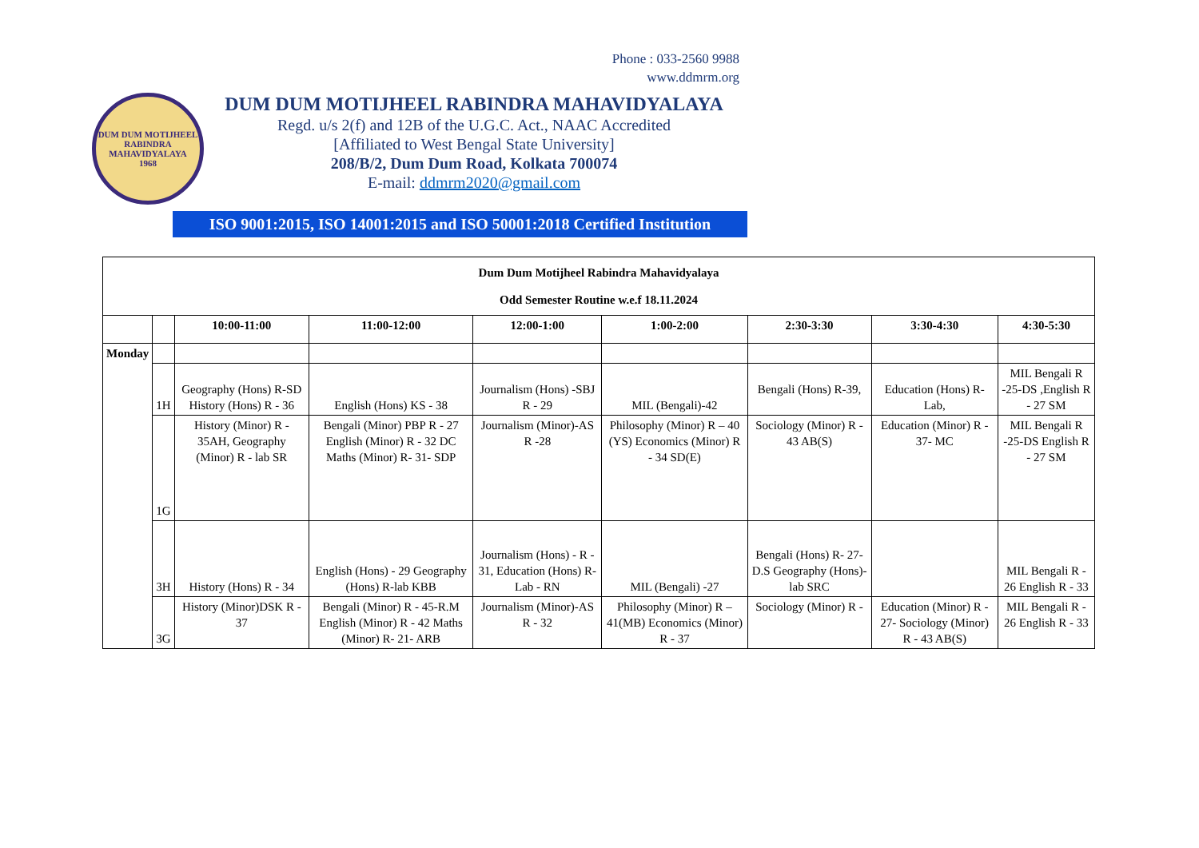Phone : 033-2560 9988
www.ddmrm.org
DUM DUM MOTIJHEEL RABINDRA MAHAVIDYALAYA
1968
DUM DUM MOTIJHEEL RABINDRA MAHAVIDYALAYA
Regd. u/s 2(f) and 12B of the U.G.C. Act., NAAC Accredited
[Affiliated to West Bengal State University]
208/B/2, Dum Dum Road, Kolkata 700074
E-mail: ddmrm2020@gmail.com
ISO 9001:2015, ISO 14001:2015 and ISO 50001:2018 Certified Institution
| Dum Dum Motijheel Rabindra Mahavidyalaya Odd Semester Routine w.e.f 18.11.2024 | | | | | | | | |
| | | 10:00-11:00 | 11:00-12:00 | 12:00-1:00 | 1:00-2:00 | 2:30-3:30 | 3:30-4:30 | 4:30-5:30 |
| Monday | | | | | | | | |
| | 1H | Geography (Hons) R-SD History (Hons) R - 36 | English (Hons) KS - 38 | Journalism (Hons) -SBJ R - 29 | MIL (Bengali)-42 | Bengali (Hons) R-39, | Education (Hons) R- Lab, | MIL Bengali R -25-DS ,English R - 27 SM |
| | 1G | History (Minor) R - 35AH, Geography (Minor) R - lab SR | Bengali (Minor) PBP R - 27 English (Minor) R - 32 DC Maths (Minor) R- 31- SDP | Journalism (Minor)-AS R -28 | Philosophy (Minor) R – 40 (YS) Economics (Minor) R - 34 SD(E) | Sociology (Minor) R - 43 AB(S) | Education (Minor) R - 37- MC | MIL Bengali R -25-DS English R - 27 SM |
| | 3H | History (Hons) R - 34 | English (Hons) - 29 Geography (Hons) R-lab KBB | Journalism (Hons) - R - 31, Education (Hons) R- Lab - RN | MIL (Bengali) -27 | Bengali (Hons) R- 27- D.S Geography (Hons)-lab SRC | | MIL Bengali R - 26 English R - 33 |
| | 3G | History (Minor)DSK R - 37 | Bengali (Minor) R - 45-R.M English (Minor) R - 42 Maths (Minor) R- 21- ARB | Journalism (Minor)-AS R - 32 | Philosophy (Minor) R – 41(MB) Economics (Minor) R - 37 | Sociology (Minor) R - | Education (Minor) R - 27- Sociology (Minor) R - 43 AB(S) | MIL Bengali R - 26 English R - 33 |